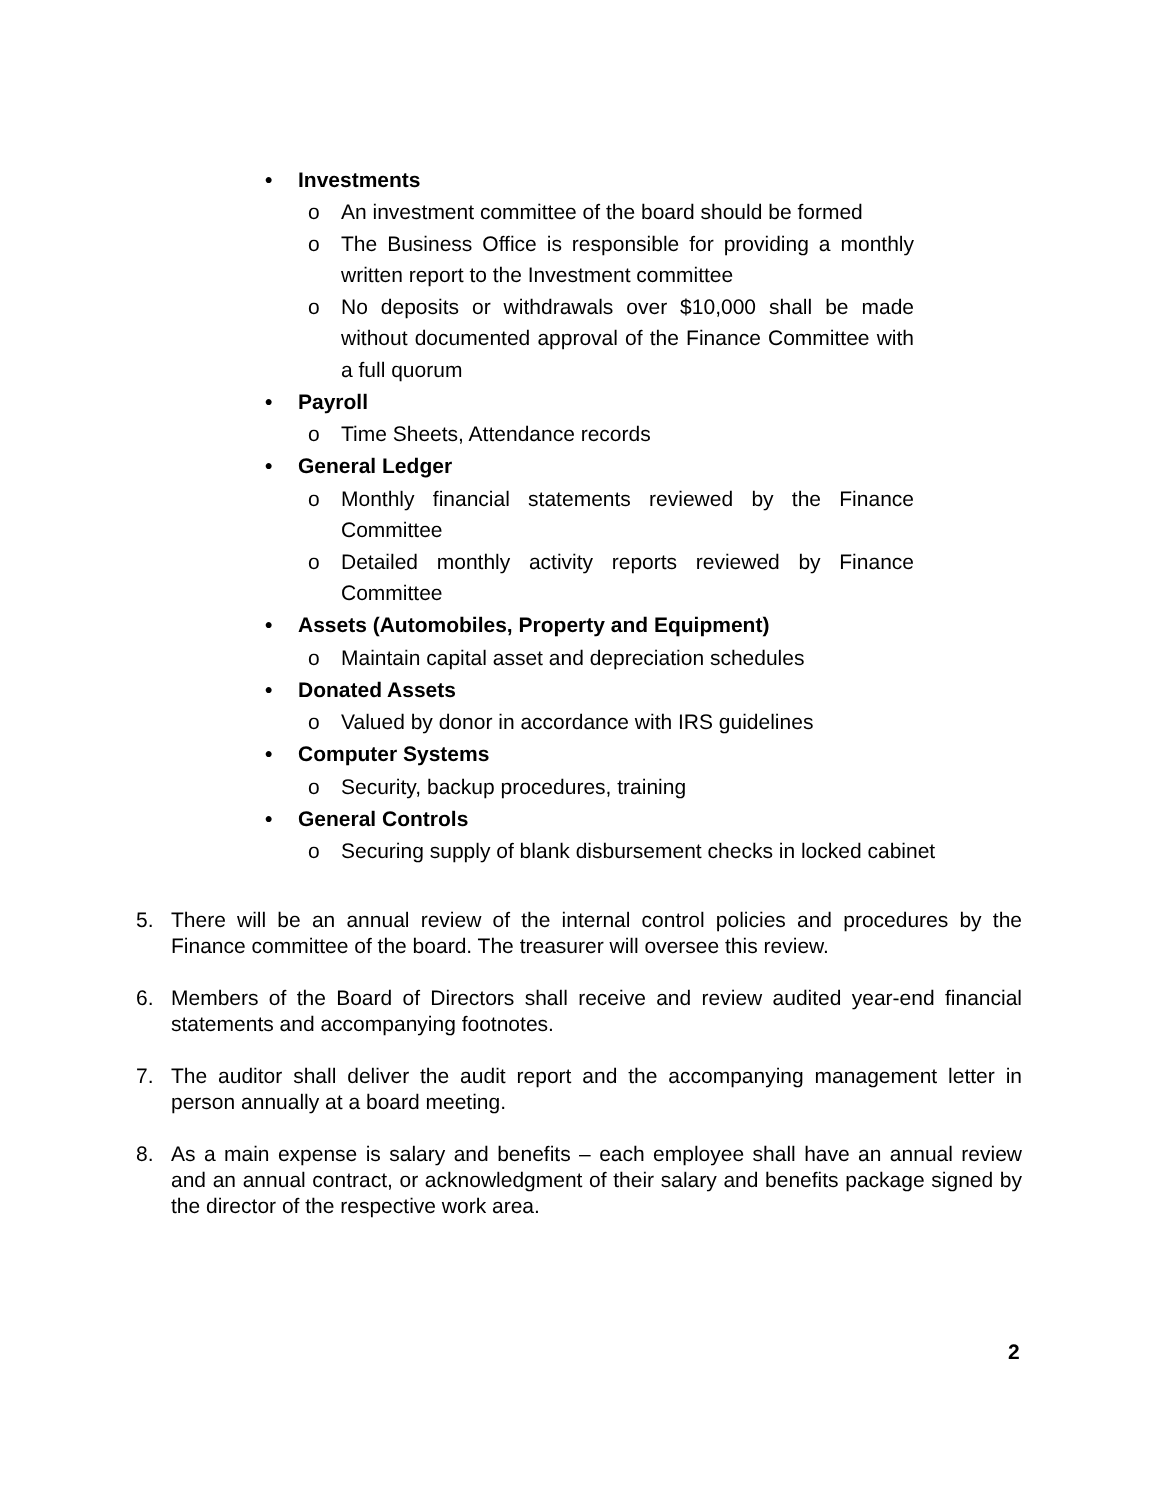• Investments
o An investment committee of the board should be formed
o The Business Office is responsible for providing a monthly written report to the Investment committee
o No deposits or withdrawals over $10,000 shall be made without documented approval of the Finance Committee with a full quorum
• Payroll
o Time Sheets, Attendance records
• General Ledger
o Monthly financial statements reviewed by the Finance Committee
o Detailed monthly activity reports reviewed by Finance Committee
• Assets (Automobiles, Property and Equipment)
o Maintain capital asset and depreciation schedules
• Donated Assets
o Valued by donor in accordance with IRS guidelines
• Computer Systems
o Security, backup procedures, training
• General Controls
o Securing supply of blank disbursement checks in locked cabinet
5. There will be an annual review of the internal control policies and procedures by the Finance committee of the board. The treasurer will oversee this review.
6. Members of the Board of Directors shall receive and review audited year-end financial statements and accompanying footnotes.
7. The auditor shall deliver the audit report and the accompanying management letter in person annually at a board meeting.
8. As a main expense is salary and benefits – each employee shall have an annual review and an annual contract, or acknowledgment of their salary and benefits package signed by the director of the respective work area.
2